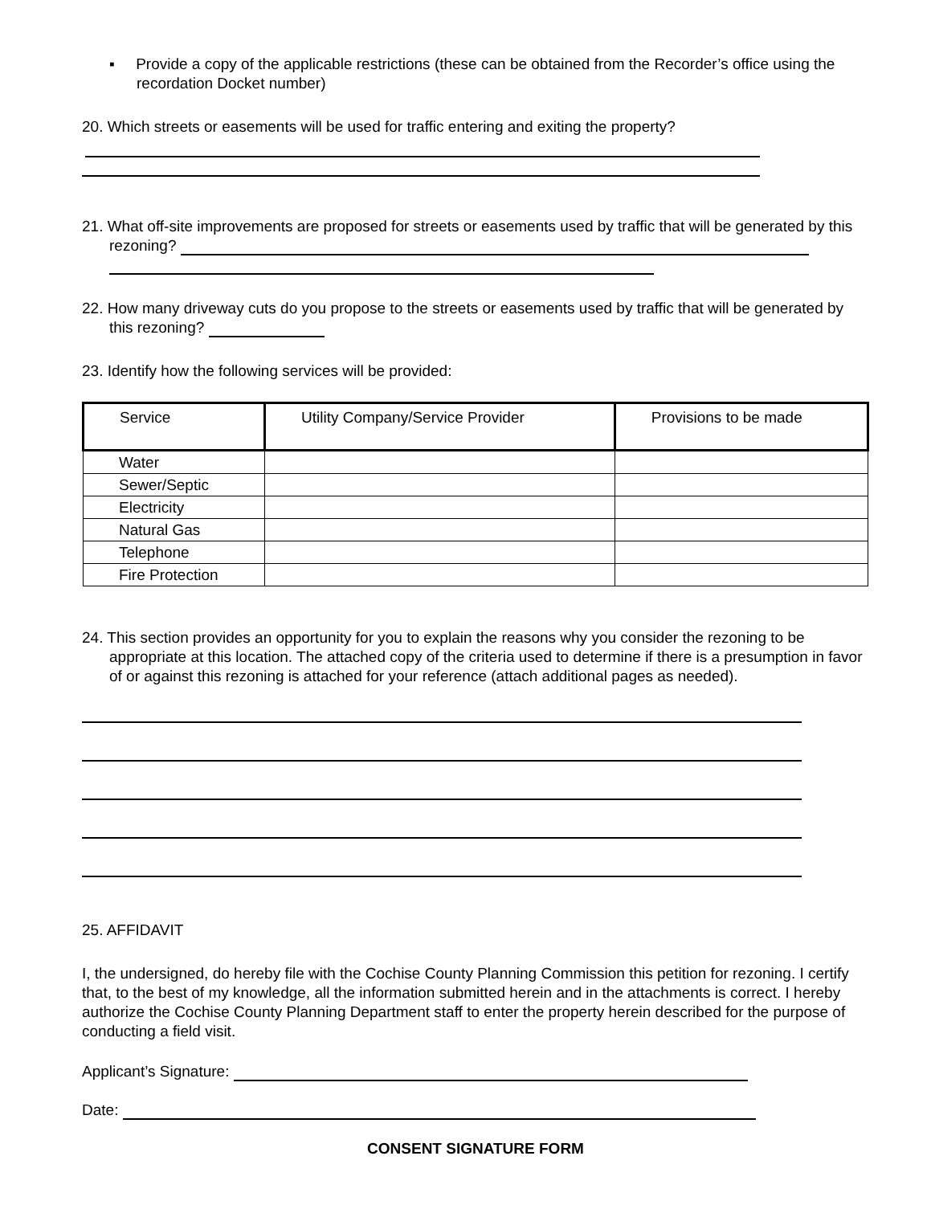▪ Provide a copy of the applicable restrictions (these can be obtained from the Recorder’s office using the recordation Docket number)
20. Which streets or easements will be used for traffic entering and exiting the property?
21. What off-site improvements are proposed for streets or easements used by traffic that will be generated by this rezoning?
22. How many driveway cuts do you propose to the streets or easements used by traffic that will be generated by this rezoning?
23. Identify how the following services will be provided:
| Service | Utility Company/Service Provider | Provisions to be made |
| --- | --- | --- |
| Water | | |
| Sewer/Septic | | |
| Electricity | | |
| Natural Gas | | |
| Telephone | | |
| Fire Protection | | |
24. This section provides an opportunity for you to explain the reasons why you consider the rezoning to be appropriate at this location. The attached copy of the criteria used to determine if there is a presumption in favor of or against this rezoning is attached for your reference (attach additional pages as needed).
25. AFFIDAVIT
I, the undersigned, do hereby file with the Cochise County Planning Commission this petition for rezoning. I certify that, to the best of my knowledge, all the information submitted herein and in the attachments is correct. I hereby authorize the Cochise County Planning Department staff to enter the property herein described for the purpose of conducting a field visit.
Applicant’s Signature:
Date:
CONSENT SIGNATURE FORM